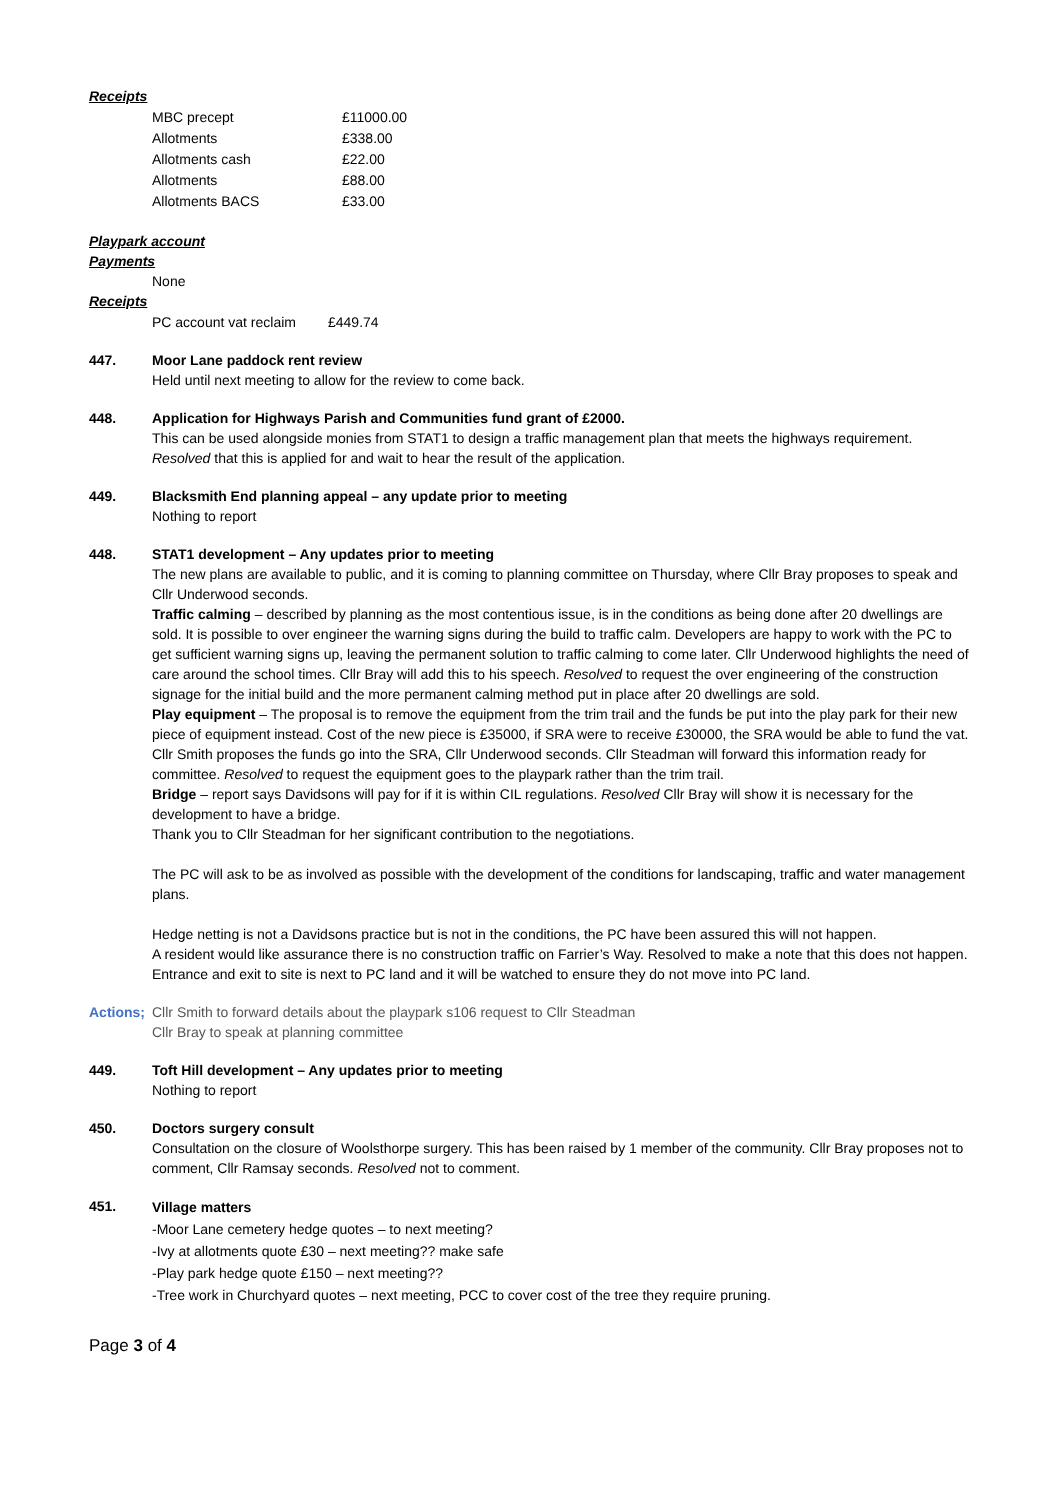Receipts
| MBC precept | £11000.00 |
| Allotments | £338.00 |
| Allotments cash | £22.00 |
| Allotments | £88.00 |
| Allotments BACS | £33.00 |
Playpark account
Payments
None
Receipts
| PC account vat reclaim | £449.74 |
447. Moor Lane paddock rent review
Held until next meeting to allow for the review to come back.
448. Application for Highways Parish and Communities fund grant of £2000.
This can be used alongside monies from STAT1 to design a traffic management plan that meets the highways requirement. Resolved that this is applied for and wait to hear the result of the application.
449. Blacksmith End planning appeal – any update prior to meeting
Nothing to report
448. STAT1 development – Any updates prior to meeting
The new plans are available to public, and it is coming to planning committee on Thursday, where Cllr Bray proposes to speak and Cllr Underwood seconds.
Traffic calming – described by planning as the most contentious issue, is in the conditions as being done after 20 dwellings are sold. It is possible to over engineer the warning signs during the build to traffic calm. Developers are happy to work with the PC to get sufficient warning signs up, leaving the permanent solution to traffic calming to come later. Cllr Underwood highlights the need of care around the school times. Cllr Bray will add this to his speech. Resolved to request the over engineering of the construction signage for the initial build and the more permanent calming method put in place after 20 dwellings are sold.
Play equipment – The proposal is to remove the equipment from the trim trail and the funds be put into the play park for their new piece of equipment instead. Cost of the new piece is £35000, if SRA were to receive £30000, the SRA would be able to fund the vat. Cllr Smith proposes the funds go into the SRA, Cllr Underwood seconds. Cllr Steadman will forward this information ready for committee. Resolved to request the equipment goes to the playpark rather than the trim trail.
Bridge – report says Davidsons will pay for if it is within CIL regulations. Resolved Cllr Bray will show it is necessary for the development to have a bridge.
Thank you to Cllr Steadman for her significant contribution to the negotiations.
The PC will ask to be as involved as possible with the development of the conditions for landscaping, traffic and water management plans.
Hedge netting is not a Davidsons practice but is not in the conditions, the PC have been assured this will not happen.
A resident would like assurance there is no construction traffic on Farrier’s Way. Resolved to make a note that this does not happen.
Entrance and exit to site is next to PC land and it will be watched to ensure they do not move into PC land.
Actions;
Cllr Smith to forward details about the playpark s106 request to Cllr Steadman
Cllr Bray to speak at planning committee
449. Toft Hill development – Any updates prior to meeting
Nothing to report
450. Doctors surgery consult
Consultation on the closure of Woolsthorpe surgery. This has been raised by 1 member of the community. Cllr Bray proposes not to comment, Cllr Ramsay seconds. Resolved not to comment.
451.
Village matters
-Moor Lane cemetery hedge quotes – to next meeting?
-Ivy at allotments quote £30 – next meeting?? make safe
-Play park hedge quote £150 – next meeting??
-Tree work in Churchyard quotes – next meeting, PCC to cover cost of the tree they require pruning.
Page 3 of 4